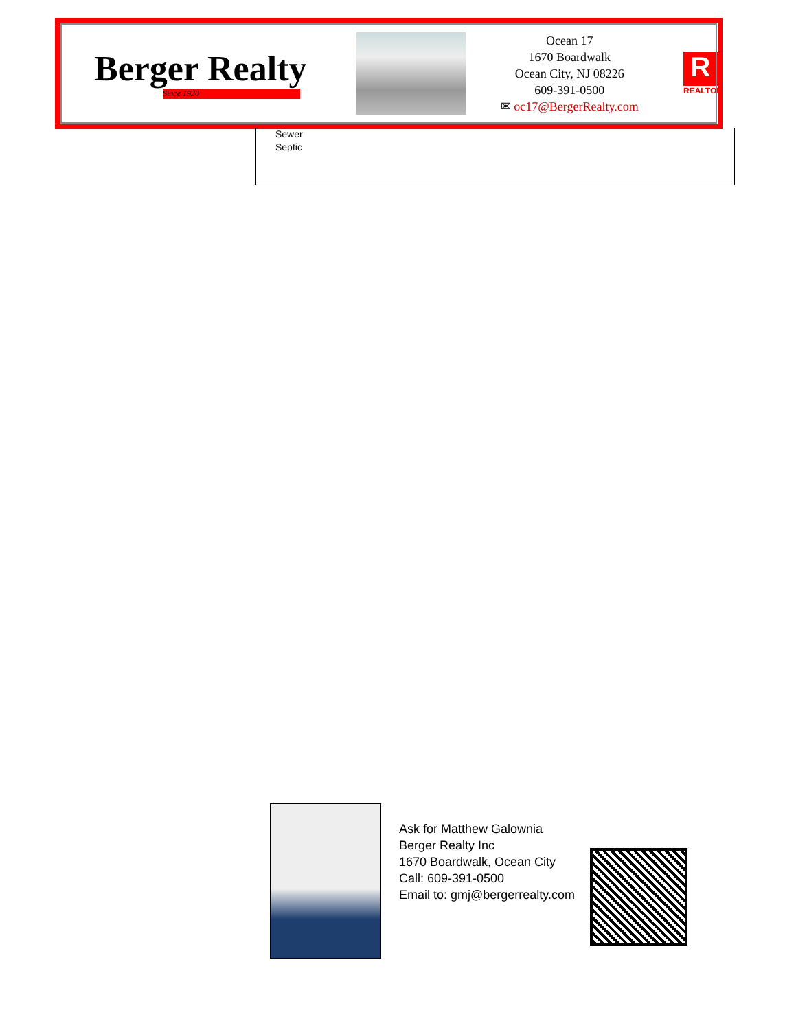Berger Realty
Since 1920
Ocean 17
1670 Boardwalk
Ocean City, NJ 08226
609-391-0500
✉ oc17@BergerRealty.com
R
REALTOR
Sewer
Septic
Ask for Matthew Galownia
Berger Realty Inc
1670 Boardwalk, Ocean City
Call: 609-391-0500
Email to: gmj@bergerrealty.com